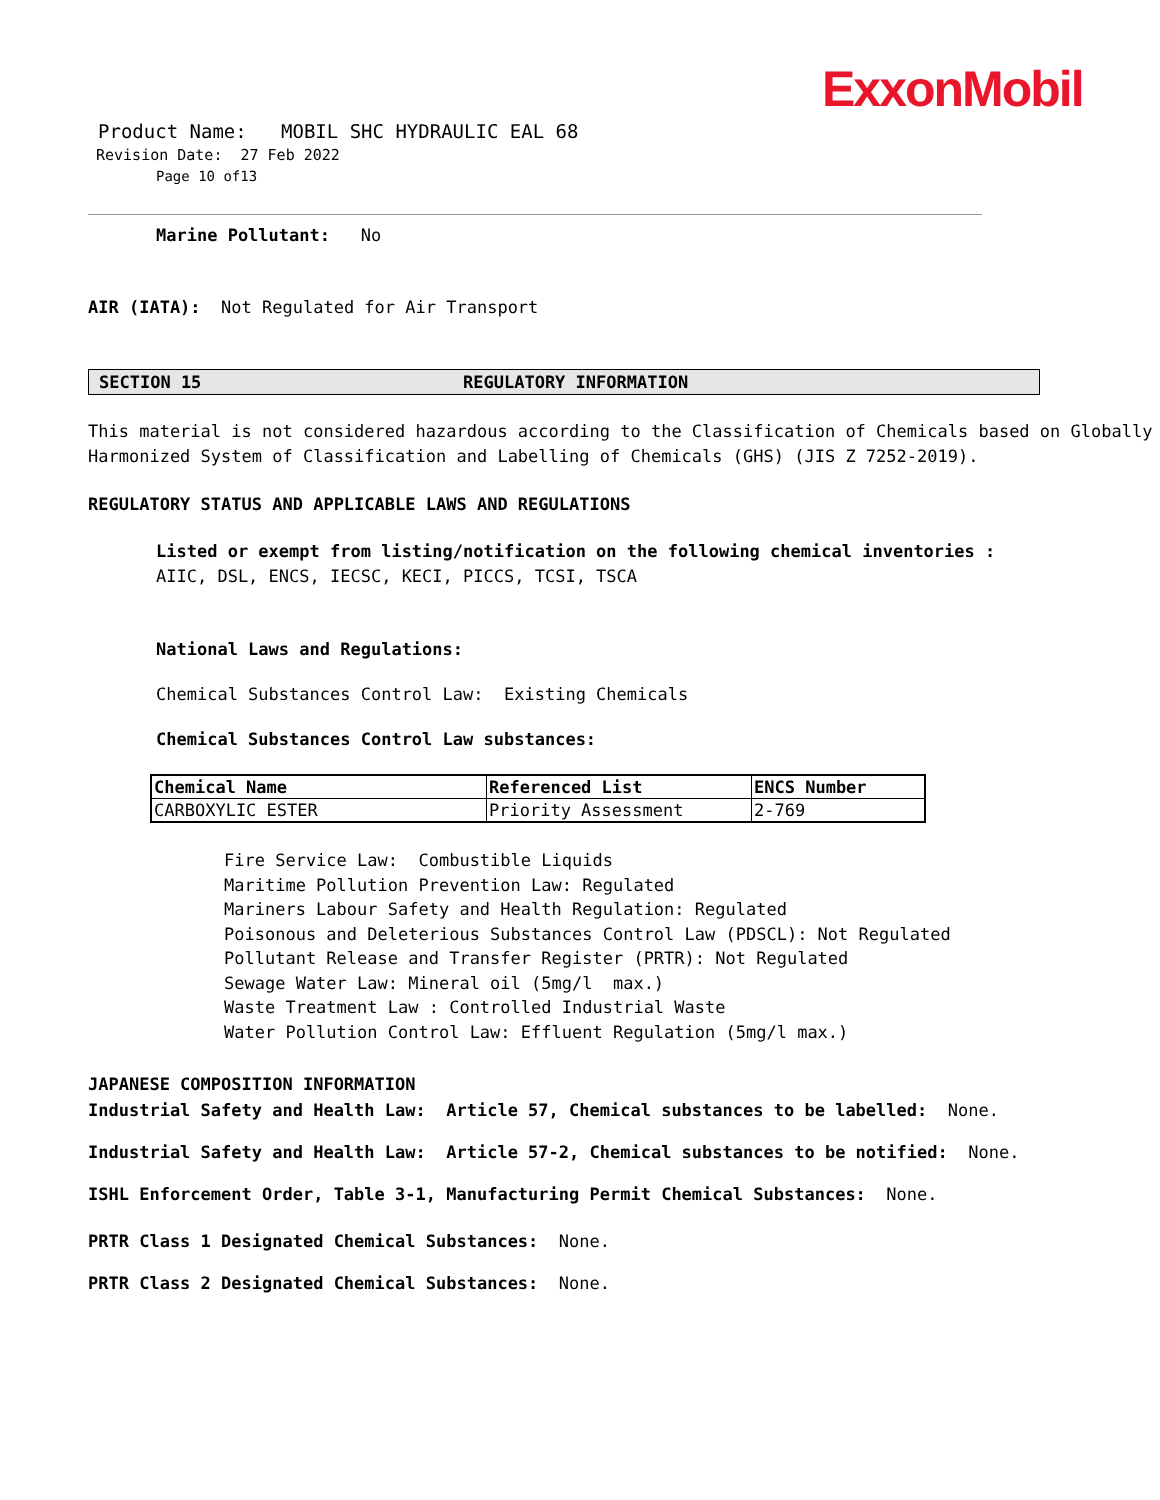ExxonMobil
Product Name: MOBIL SHC HYDRAULIC EAL 68
Revision Date: 27 Feb 2022
Page 10 of13
Marine Pollutant: No
AIR (IATA): Not Regulated for Air Transport
SECTION 15 REGULATORY INFORMATION
This material is not considered hazardous according to the Classification of Chemicals based on Globally Harmonized System of Classification and Labelling of Chemicals (GHS) (JIS Z 7252-2019).
REGULATORY STATUS AND APPLICABLE LAWS AND REGULATIONS
Listed or exempt from listing/notification on the following chemical inventories : AIIC, DSL, ENCS, IECSC, KECI, PICCS, TCSI, TSCA
National Laws and Regulations:
Chemical Substances Control Law: Existing Chemicals
Chemical Substances Control Law substances:
| Chemical Name | Referenced List | ENCS Number |
| CARBOXYLIC ESTER | Priority Assessment | 2-769 |
Fire Service Law: Combustible Liquids
Maritime Pollution Prevention Law: Regulated
Mariners Labour Safety and Health Regulation: Regulated
Poisonous and Deleterious Substances Control Law (PDSCL): Not Regulated
Pollutant Release and Transfer Register (PRTR): Not Regulated
Sewage Water Law: Mineral oil (5mg/l max.)
Waste Treatment Law : Controlled Industrial Waste
Water Pollution Control Law: Effluent Regulation (5mg/l max.)
JAPANESE COMPOSITION INFORMATION
Industrial Safety and Health Law: Article 57, Chemical substances to be labelled: None.
Industrial Safety and Health Law: Article 57-2, Chemical substances to be notified: None.
ISHL Enforcement Order, Table 3-1, Manufacturing Permit Chemical Substances: None.
PRTR Class 1 Designated Chemical Substances: None.
PRTR Class 2 Designated Chemical Substances: None.